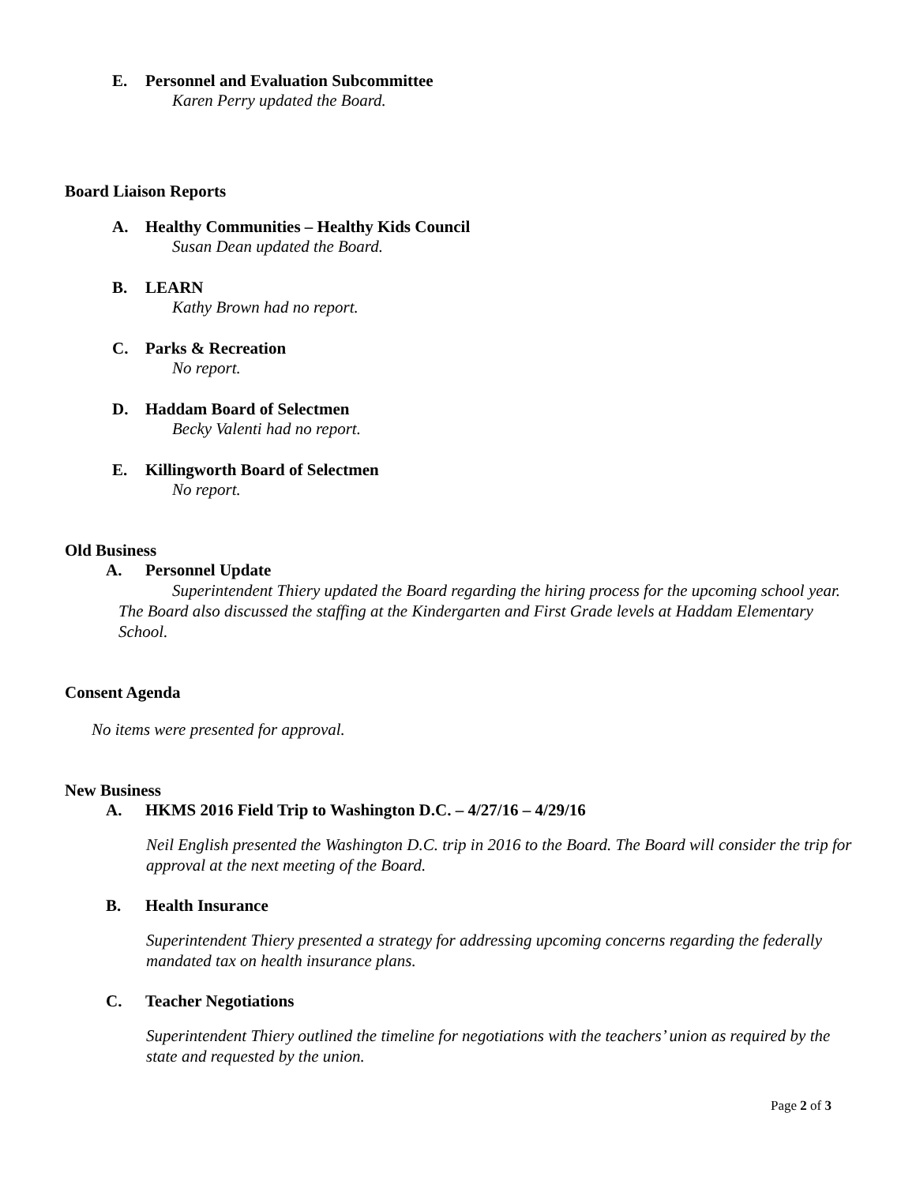E. Personnel and Evaluation Subcommittee
Karen Perry updated the Board.
Board Liaison Reports
A. Healthy Communities – Healthy Kids Council
Susan Dean updated the Board.
B. LEARN
Kathy Brown had no report.
C. Parks & Recreation
No report.
D. Haddam Board of Selectmen
Becky Valenti had no report.
E. Killingworth Board of Selectmen
No report.
Old Business
A. Personnel Update
Superintendent Thiery updated the Board regarding the hiring process for the upcoming school year. The Board also discussed the staffing at the Kindergarten and First Grade levels at Haddam Elementary School.
Consent Agenda
No items were presented for approval.
New Business
A. HKMS 2016 Field Trip to Washington D.C. – 4/27/16 – 4/29/16
Neil English presented the Washington D.C. trip in 2016 to the Board. The Board will consider the trip for approval at the next meeting of the Board.
B. Health Insurance
Superintendent Thiery presented a strategy for addressing upcoming concerns regarding the federally mandated tax on health insurance plans.
C. Teacher Negotiations
Superintendent Thiery outlined the timeline for negotiations with the teachers’ union as required by the state and requested by the union.
Page 2 of 3